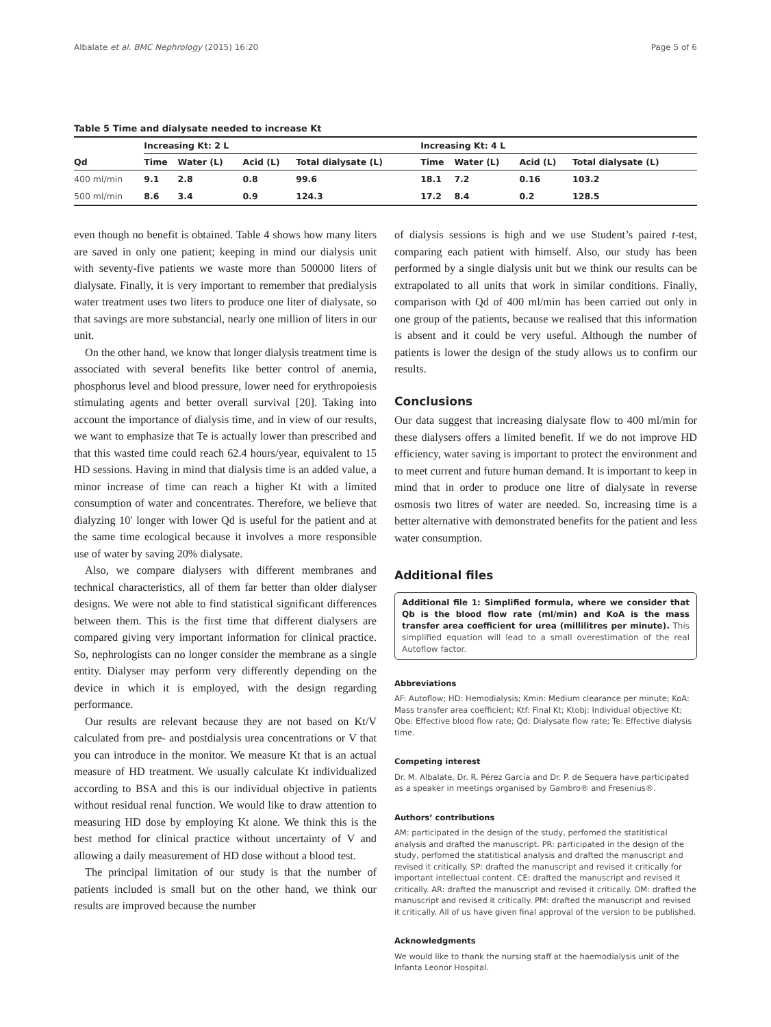Albalate et al. BMC Nephrology (2015) 16:20 Page 5 of 6
Table 5 Time and dialysate needed to increase Kt
| | Increasing Kt: 2 L | | | | Increasing Kt: 4 L | | | |
| --- | --- | --- | --- | --- | --- | --- | --- | --- |
| Qd | Time | Water (L) | Acid (L) | Total dialysate (L) | Time | Water (L) | Acid (L) | Total dialysate (L) |
| 400 ml/min | 9.1 | 2.8 | 0.8 | 99.6 | 18.1 | 7.2 | 0.16 | 103.2 |
| 500 ml/min | 8.6 | 3.4 | 0.9 | 124.3 | 17.2 | 8.4 | 0.2 | 128.5 |
even though no benefit is obtained. Table 4 shows how many liters are saved in only one patient; keeping in mind our dialysis unit with seventy-five patients we waste more than 500000 liters of dialysate. Finally, it is very important to remember that predialysis water treatment uses two liters to produce one liter of dialysate, so that savings are more substancial, nearly one million of liters in our unit.
On the other hand, we know that longer dialysis treatment time is associated with several benefits like better control of anemia, phosphorus level and blood pressure, lower need for erythropoiesis stimulating agents and better overall survival [20]. Taking into account the importance of dialysis time, and in view of our results, we want to emphasize that Te is actually lower than prescribed and that this wasted time could reach 62.4 hours/year, equivalent to 15 HD sessions. Having in mind that dialysis time is an added value, a minor increase of time can reach a higher Kt with a limited consumption of water and concentrates. Therefore, we believe that dialyzing 10′ longer with lower Qd is useful for the patient and at the same time ecological because it involves a more responsible use of water by saving 20% dialysate.
Also, we compare dialysers with different membranes and technical characteristics, all of them far better than older dialyser designs. We were not able to find statistical significant differences between them. This is the first time that different dialysers are compared giving very important information for clinical practice. So, nephrologists can no longer consider the membrane as a single entity. Dialyser may perform very differently depending on the device in which it is employed, with the design regarding performance.
Our results are relevant because they are not based on Kt/V calculated from pre- and postdialysis urea concentrations or V that you can introduce in the monitor. We measure Kt that is an actual measure of HD treatment. We usually calculate Kt individualized according to BSA and this is our individual objective in patients without residual renal function. We would like to draw attention to measuring HD dose by employing Kt alone. We think this is the best method for clinical practice without uncertainty of V and allowing a daily measurement of HD dose without a blood test.
The principal limitation of our study is that the number of patients included is small but on the other hand, we think our results are improved because the number
of dialysis sessions is high and we use Student’s paired t-test, comparing each patient with himself. Also, our study has been performed by a single dialysis unit but we think our results can be extrapolated to all units that work in similar conditions. Finally, comparison with Qd of 400 ml/min has been carried out only in one group of the patients, because we realised that this information is absent and it could be very useful. Although the number of patients is lower the design of the study allows us to confirm our results.
Conclusions
Our data suggest that increasing dialysate flow to 400 ml/min for these dialysers offers a limited benefit. If we do not improve HD efficiency, water saving is important to protect the environment and to meet current and future human demand. It is important to keep in mind that in order to produce one litre of dialysate in reverse osmosis two litres of water are needed. So, increasing time is a better alternative with demonstrated benefits for the patient and less water consumption.
Additional files
Additional file 1: Simplified formula, where we consider that Qb is the blood flow rate (ml/min) and KoA is the mass transfer area coefficient for urea (millilitres per minute). This simplified equation will lead to a small overestimation of the real Autoflow factor.
Abbreviations
AF: Autoflow; HD: Hemodialysis; Kmin: Medium clearance per minute; KoA: Mass transfer area coefficient; Ktf: Final Kt; Ktobj: Individual objective Kt; Qbe: Effective blood flow rate; Qd: Dialysate flow rate; Te: Effective dialysis time.
Competing interest
Dr. M. Albalate, Dr. R. Pérez García and Dr. P. de Sequera have participated as a speaker in meetings organised by Gambro® and Fresenius®.
Authors’ contributions
AM: participated in the design of the study, perfomed the statitistical analysis and drafted the manuscript. PR: participated in the design of the study, perfomed the statitistical analysis and drafted the manuscript and revised it critically. SP: drafted the manuscript and revised it critically for important intellectual content. CE: drafted the manuscript and revised it critically. AR: drafted the manuscript and revised it critically. OM: drafted the manuscript and revised it critically. PM: drafted the manuscript and revised it critically. All of us have given final approval of the version to be published.
Acknowledgments
We would like to thank the nursing staff at the haemodialysis unit of the Infanta Leonor Hospital.